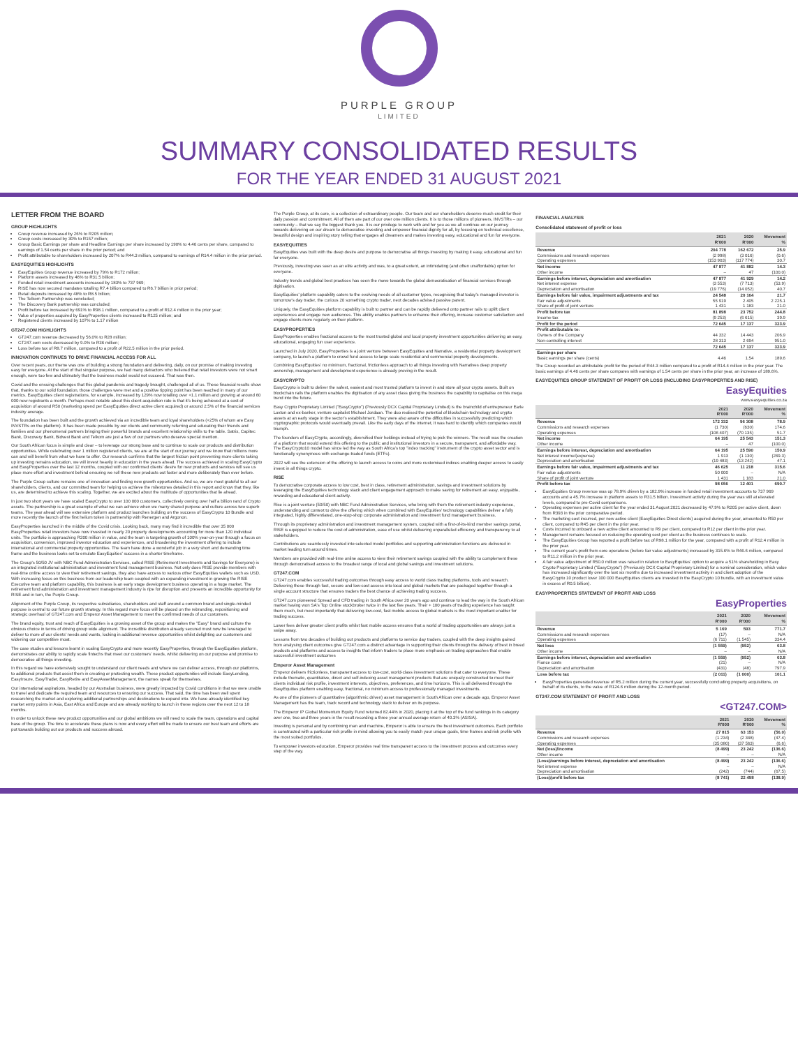PURPLE GROUP
LIMITED
SUMMARY CONSOLIDATED RESULTS
FOR THE YEAR ENDED 31 AUGUST 2021
LETTER FROM THE BOARD
GROUP HIGHLIGHTS
Group revenue increased by 26% to R205 million;
Group costs increased by 30% to R157 million;
Group Basic Earnings per share and Headline Earnings per share increased by 190% to 4.46 cents per share, compared to earnings of 1.54 cents per share in the prior period; and
Profit attributable to shareholders increased by 207% to R44.3 million, compared to earnings of R14.4 million in the prior period.
EASYEQUITIES HIGHLIGHTS
EasyEquities Group revenue increased by 79% to R172 million;
Platform assets increased by 46% to R31.5 billion;
Funded retail investment accounts increased by 183% to 737 969;
RISE has now secured mandates totalling R7.4 billion compared to R6.7 billion in prior period;
Retail deposits increased by 48% to R8.5 billion;
The Telkom Partnership was concluded;
The Discovery Bank partnership was concluded;
Profit before tax increased by 691% to R98.1 million, compared to a profit of R12.4 million in the prior year;
Value of properties acquired by EasyProperties clients increased to R125 million; and
Registered clients increased by 107% to 1.17 million
GT247.COM HIGHLIGHTS
GT247.com revenue decreased by 56.0% to R28 million;
GT247.com costs decreased by 9.0% to R36 million;
Loss before tax of R8.7 million, compared to a profit of R22.5 million in the prior period.
INNOVATION CONTINUES TO DRIVE FINANCIAL ACCESS FOR ALL
Over recent years, our theme was one of building a strong foundation and delivering, daily, on our promise of making investing easy for everyone. At the start of that singular purpose, we had many detractors who believed that retail investors were not smart enough, were too few and ultimately that the business model would not succeed. That was then.
Covid and the ensuing challenges that this global pandemic and tragedy brought, challenged all of us. These financial results show that, thanks to our solid foundation, those challenges were met and a positive tipping point has been reached in many of our metrics. EasyEquities client registrations, for example, increased by 129% now totalling over +1.1 million and growing at around 60 000 new registrants a month. Perhaps most notable about this client acquisition rate is that it's being achieved at a cost of acquisition of around R50 (marketing spend per EasyEquities direct active client acquired) or around 2.5% of the financial services industry average.
The foundation has been built and the growth achieved via an incredible team and loyal shareholders (+25% of whom are Easy INVSTRs on the platform). It has been made possible by our clients and community referring and educating their friends and families and our phenomenal partners bringing their powerful brands and excellent relationship skills to the table. Satrix, Capitec Bank, Discovery Bank, Bidvest Bank and Telkom are just a few of our partners who deserve special mention.
Our South African focus is simple and clear – to leverage our strong base and to continue to scale our products and distribution opportunities. While celebrating over 1 million registered clients, we are at the start of our journey and we know that millions more can and will benefit from what we have to offer. Our research confirms that the largest friction point preventing more clients taking up investing remains education, we will invest heavily in education in the years ahead. The success achieved in scaling EasyCrypto and EasyProperties over the last 12 months, coupled with our confirmed clients' desire for new products and services will see us place more effort and investment behind ensuring we roll these new products out faster and more deliberately than ever before.
The Purple Group culture remains one of innovation and finding new growth opportunities. And so, we are most grateful to all our shareholders, clients, and our committed team for helping us achieve the milestones detailed in this report and know that they, like us, are determined to achieve this scaling. Together, we are excited about the multitude of opportunities that lie ahead.
In just two short years we have scaled EasyCrypto to over 100 000 customers, collectively owning over half a billion rand of Crypto assets. The partnership is a great example of what we can achieve when we marry shared purpose and culture across two superb teams. The year ahead will see extensive platform and product launches building on the success of EasyCrypto 10 Bundle and more recently the launch of the first helium token in partnership with Renergen and Argonon.
EasyProperties launched in the middle of the Covid crisis. Looking back, many may find it incredible that over 35 000 EasyProperties retail investors have now invested in nearly 20 property developments accounting for more than 120 individual units. The portfolio is approaching R200 million in value, and the team is targeting growth of 100% year-on-year through a focus on acquisition, conversion, improved investor education and experiences, and broadening the investment offering to include international and commercial property opportunities. The team have done a wonderful job in a very short and demanding time frame and the business looks set to emulate EasyEquities' success in a shorter timeframe.
The Group's 50/50 JV with NBC Fund Administration Services, called RISE (Retirement Investments and Savings for Everyone) is an integrated institutional administration and investment fund management business. Not only does RISE provide members with real-time online access to view their retirement savings, they also have access to various other EasyEquities wallets such as USD. With increasing focus on this business from our leadership team coupled with an expanding investment in growing the RISE Executive team and platform capability, this business is an early stage development business operating in a huge market. The retirement fund administration and investment management industry is ripe for disruption and presents an incredible opportunity for RISE and in turn, the Purple Group.
Alignment of the Purple Group, its respective subsidiaries, shareholders and staff around a common brand and single-minded purpose is central to our future growth strategy. In this regard more focus will be placed on the rebranding, repositioning and strategic overhaul of GT247.com and Emperor Asset Management to meet the confirmed needs of our customers.
The brand equity, trust and reach of EasyEquities is a growing asset of the group and makes the "Easy" brand and culture the obvious choice in terms of driving group wide alignment. The incredible distribution already secured must now be leveraged to deliver to more of our clients' needs and wants, locking in additional revenue opportunities whilst delighting our customers and widening our competitive moat.
The case studies and lessons learnt in scaling EasyCrypto and more recently EasyProperties, through the EasyEquities platform, demonstrates our ability to rapidly scale fintechs that meet our customers' needs, whilst delivering on our purpose and promise to democratise all things investing.
In this regard we have extensively sought to understand our client needs and where we can deliver access, through our platforms, to additional products that assist them in creating or protecting wealth. These product opportunities will include EasyLending, EasyInsure, EasyTrader, EasyRetire and EasyAssetManagement, the names speak for themselves.
Our international aspirations, headed by our Australian business, were greatly impacted by Covid conditions in that we were unable to travel and dedicate the required team and resources to ensuring our success. That said, the time has been well spent researching the market and exploring additional partnerships and destinations to expand into. We have already identified key market entry points in Asia, East Africa and Europe and are already working to launch in these regions over the next 12 to 18 months.
In order to unlock these new product opportunities and our global ambitions we will need to scale the team, operations and capital base of the group. The time to accelerate these plans is now and every effort will be made to ensure our best team and efforts are put towards building out our products and success abroad.
The Purple Group, at its core, is a collection of extraordinary people. Our team and our shareholders deserve much credit for their daily passion and commitment. All of them are part of our over one million clients. It is to those millions of pioneers, INVSTRs – our community – that we say the biggest thank you. It is our privilege to work with and for you as we all continue on our journey towards delivering on our dream to democratise investing and empower financial dignity for all, by focusing on technical excellence, beautiful design and inspiring story telling that engages all dreamers and makes investing easy, educational and fun for everyone.
EASYEQUITIES
EasyEquities was built with the deep desire and purpose to democratise all things investing by making it easy, educational and fun for everyone.
Previously, investing was seen as an elite activity and was, to a great extent, an intimidating (and often unaffordable) option for everyone.
Industry trends and global best practices has seen the move towards the global democratisation of financial services through digitisation.
EasyEquities' platform capability caters to the evolving needs of all customer types, recognising that today's managed investor is tomorrow's day trader, the curious 20 something crypto trader, next decades advised passive parent.
Uniquely, the EasyEquities platform capability is built to partner and can be rapidly delivered onto partner rails to uplift client experiences and engage new audiences. This ability enables partners to enhance their offering, increase customer satisfaction and engage clients more regularly on their platform.
EASYPROPERTIES
EasyProperties enables fractional access to the most trusted global and local property investment opportunities delivering an easy, educational, engaging fun user experience.
Launched in July 2020, EasyProperties is a joint venture between EasyEquities and Narrative, a residential property development company, to launch a platform to crowd fund access to large scale residential and commercial property developments.
Combining EasyEquities' no minimum, fractional, frictionless approach to all things investing with Narratives deep property ownership, management and development experience is already proving in the result.
EASYCRYPTO
EasyCrypto is built to deliver the safest, easiest and most trusted platform to invest in and store all your crypto assets. Built on blockchain rails the platform enables the digitisation of any asset class giving the business the capability to capitalise on this mega trend into the future.
Easy Crypto Proprietary Limited ("EasyCrypto") (Previously DCX Capital Proprietary Limited) is the brainchild of entrepreneur Earle Loxton and ex-banker, venture capitalist Michael Jordaan. The duo realised the potential of blockchain technology and crypto assets at an early stage in the sector's establishment. They were also aware of the difficulties in successfully predicting which cryptographic protocols would eventually prevail. Like the early days of the internet, it was hard to identify which companies would triumph.
The founders of EasyCrypto, accordingly, diversified their holdings instead of trying to pick the winners. The result was the creation of a platform that would extend this offering to the public and institutional investors in a secure, transparent, and affordable way. The EasyCrypto10 model has since led the way as South Africa's top "index tracking" instrument of the crypto asset sector and is functionally synonymous with exchange-traded funds (ETFs).
2022 will see the extension of the offering to launch access to coins and more customised indices enabling deeper access to easily invest in all things crypto.
RISE
To democratise corporate access to low cost, best in class, retirement administration, savings and investment solutions by leveraging the EasyEquities technology stack and client engagement approach to make saving for retirement an easy, enjoyable, rewarding and educational client activity.
Rise is a joint venture (50/50) with NBC Fund Administration Services, who bring with them the retirement industry experience, understanding and context to drive the offering which when combined with EasyEquities' technology capabilities deliver a fully integrated, highly differentiated, one-stop-shop corporate administration and investment fund management business.
Through its proprietary administration and investment management system, coupled with a first-of-its-kind member savings portal, RISE is equipped to reduce the cost of administration, ease of use whilst delivering unparalleled efficiency and transparency to all stakeholders.
Contributions are seamlessly invested into selected model portfolios and supporting administration functions are delivered in market leading turn around times.
Members are provided with real-time online access to view their retirement savings coupled with the ability to complement these through democratised access to the broadest range of local and global savings and investment solutions.
GT247.COM
GT247.com enables successful trading outcomes through easy access to world class trading platforms, tools and research. Delivering these through fast, secure and low-cost access into local and global markets that are packaged together through a single account structure that ensures traders the best chance of achieving trading success.
GT247.com pioneered Spread and CFD trading in South Africa over 20 years ago and continue to lead the way in the South African market having won SA's Top Online stockbroker twice in the last five years. Their + 100 years of trading experience has taught them much, but most importantly that delivering low-cost, fast mobile access to global markets is the most important enabler for trading success.
Lower fees deliver greater client profits whilst fast mobile access ensures that a world of trading opportunities are always just a swipe away.
Lessons from two decades of building out products and platforms to service day traders, coupled with the deep insights gained from analysing client outcomes give GT247.com a distinct advantage in supporting their clients through the delivery of best in breed products and platforms and access to insights that inform traders to place more emphasis on trading approaches that enable successful investment outcomes
Emperor Asset Management
Emperor delivers frictionless, transparent access to low-cost, world-class investment solutions that cater to everyone. These include thematic, quantitative, direct and self-indexing asset management products that are uniquely constructed to meet their clients individual risk profile, investment interests, objectives, preferences, and time horizons. This is all delivered through the EasyEquities platform enabling easy, fractional, no minimum access to professionally managed investments.
As one of the pioneers of quantitative (algorithmic driven) asset management in South African over a decade ago, Emperor Asset Management has the team, track record and technology stack to deliver on its purpose.
The Emperor IP Global Momentum Equity Fund returned 82.44% in 2020, placing it at the top of the fund rankings in its category over one, two and three years in the result recording a three year annual average return of 40.3% (ASISA).
Investing is personal and by combining man and machine, Emperor is able to ensure the best investment outcomes. Each portfolio is constructed with a particular risk profile in mind allowing you to easily match your unique goals, time frames and risk profile with the most suited portfolios.
To empower investors education, Emperor provides real time transparent access to the investment process and outcomes every step of the way.
FINANCIAL ANALYSIS
Consolidated statement of profit or loss
| | 2021 R'000 | 2020 R'000 | Movement % |
| --- | --- | --- | --- |
| Revenue | 204 778 | 162 672 | 25.9 |
| Commissions and research expenses | (2 998) | (3 016) | (0.6) |
| Operating expenses | (153 903) | (117 774) | 30.7 |
| Net income | 47 877 | 41 882 | 14.3 |
| Other income | – | 47 | (100.0) |
| Earnings before interest, depreciation and amortisation | 47 877 | 41 929 | 14.2 |
| Net interest expense | (3 553) | (7 713) | (53.9) |
| Depreciation and amortisation | (19 776) | (14 052) | 40.7 |
| Earnings before fair value, impairment adjustments and tax | 24 548 | 20 164 | 21.7 |
| Fair value adjustments | 55 919 | 2 405 | 2 225.1 |
| Share of profit of joint venture | 1 431 | 1 183 | 21.0 |
| Profit before tax | 81 898 | 23 752 | 244.8 |
| Income tax | (9 253) | (6 615) | 39.9 |
| Profit for the period | 72 645 | 17 137 | 323.9 |
| Profit attributable to: | | | |
| Owners of the Company | 44 332 | 14 443 | 206.9 |
| Non-controlling interest | 28 313 | 2 694 | 951.0 |
| | 72 645 | 17 137 | 323.9 |
| Earnings per share | | | |
| Basic earnings per share (cents) | 4.46 | 1.54 | 189.6 |
The Group recorded an attributable profit for the period of R44.3 million compared to a profit of R14.4 million in the prior year. The basic earnings of 4.46 cents per share compares with earnings of 1.54 cents per share in the prior year, an increase of 189.6%.
EASYEQUITIES GROUP STATEMENT OF PROFIT OR LOSS (INCLUDING EASYPROPERTIES AND RISE)
EasyEquities
www.easyequities.co.za
| | 2021 R'000 | 2020 R'000 | Movement % |
| --- | --- | --- | --- |
| Revenue | 172 332 | 96 308 | 78.9 |
| Commissions and research expenses | (1 730) | (630) | 174.6 |
| Operating expenses | (106 407) | (70 135) | 51.7 |
| Net income | 64 195 | 25 543 | 151.3 |
| Other income | – | 47 | (100.0) |
| Earnings before interest, depreciation and amortisation | 64 195 | 25 590 | 150.9 |
| Net interest income/(expense) | 1 913 | (1 130) | (269.3) |
| Depreciation and amortisation | (19 483) | (13 242) | 47.1 |
| Earnings before fair value, impairment adjustments and tax | 46 625 | 11 218 | 315.6 |
| Fair value adjustments | 50 000 | – | N/A |
| Share of profit of joint venture | 1 431 | 1 183 | 21.0 |
| Profit before tax | 98 056 | 12 401 | 690.7 |
EasyEquities Group revenue was up 78.9% driven by a 182.9% increase in funded retail investment accounts to 737 969 accounts and a 45.7% increase in platform assets to R31.5 billion. Investment activity during the year was still at elevated levels, compared to pre-Covid comparisons.
Operating expenses per active client for the year ended 31 August 2021 decreased by 47.9% to R205 per active client, down from R393 in the prior comparative period.
The marketing cost incurred, per new active client (EasyEquities Direct clients) acquired during the year, amounted to R50 per client, compared to R45 per client in the prior year.
Costs incurred to onboard a new active client amounted to R9 per client, compared to R12 per client in the prior year.
Management remains focused on reducing the operating cost per client as the business continues to scale.
The EasyEquities Group has reported a profit before tax of R98.1 million for the year, compared with a profit of R12.4 million in the prior year.
The current year's profit from core operations (before fair value adjustments) increased by 315.6% to R46.6 million, compared to R11.2 million in the prior year.
A fair value adjustment of R50.0 million was raised in relation to EasyEquities' option to acquire a 51% shareholding in Easy Crypto Proprietary Limited ("EasyCrypto") (Previously DCX Capital Proprietary Limited) for a nominal consideration, which value has increased significantly over the last six months due to increased investment activity in and client adoption of the EasyCrypto 10 product lover 100 000 EasyEquities clients are invested in the EasyCrypto 10 bundle, with an investment value in excess of R0.5 billion).
EASYPROPERTIES STATEMENT OF PROFIT AND LOSS
EasyProperties
| | 2021 R'000 | 2020 R'000 | Movement % |
| --- | --- | --- | --- |
| Revenue | 5 169 | 593 | 771.7 |
| Commissions and research expenses | (17) | – | N/A |
| Operating expenses | (6 711) | (1 545) | 334.4 |
| Net loss | (1 559) | (952) | 63.8 |
| Other income | – | – | N/A |
| Earnings before interest, depreciation and amortisation | (1 559) | (952) | 63.8 |
| Fiance costs | (21) | – | N/A |
| Depreciation and amortisation | (431) | (48) | 797.9 |
| Loss before tax | (2 011) | (1 000) | 101.1 |
EasyProperties generated revenue of R5.2 million during the current year, successfully concluding property acquisitions, on behalf of its clients, to the value of R124.6 million during the 12-month period.
GT247.COM STATEMENT OF PROFIT AND LOSS
<GT247.COM>
| | 2021 R'000 | 2020 R'000 | Movement % |
| --- | --- | --- | --- |
| Revenue | 27 815 | 63 153 | (56.0) |
| Commissions and research expenses | (1 234) | (2 348) | (47.4) |
| Operating expenses | (35 080) | (37 563) | (6.6) |
| Net (loss)/income | (8 499) | 23 242 | (136.6) |
| Other income | – | – | N/A |
| (Loss)/earnings before interest, depreciation and amortisation | (8 499) | 23 242 | (136.6) |
| Net interest expense | – | – | N/A |
| Depreciation and amortisation | (242) | (744) | (67.5) |
| (Loss)/profit before tax | (8 741) | 22 498 | (138.9) |